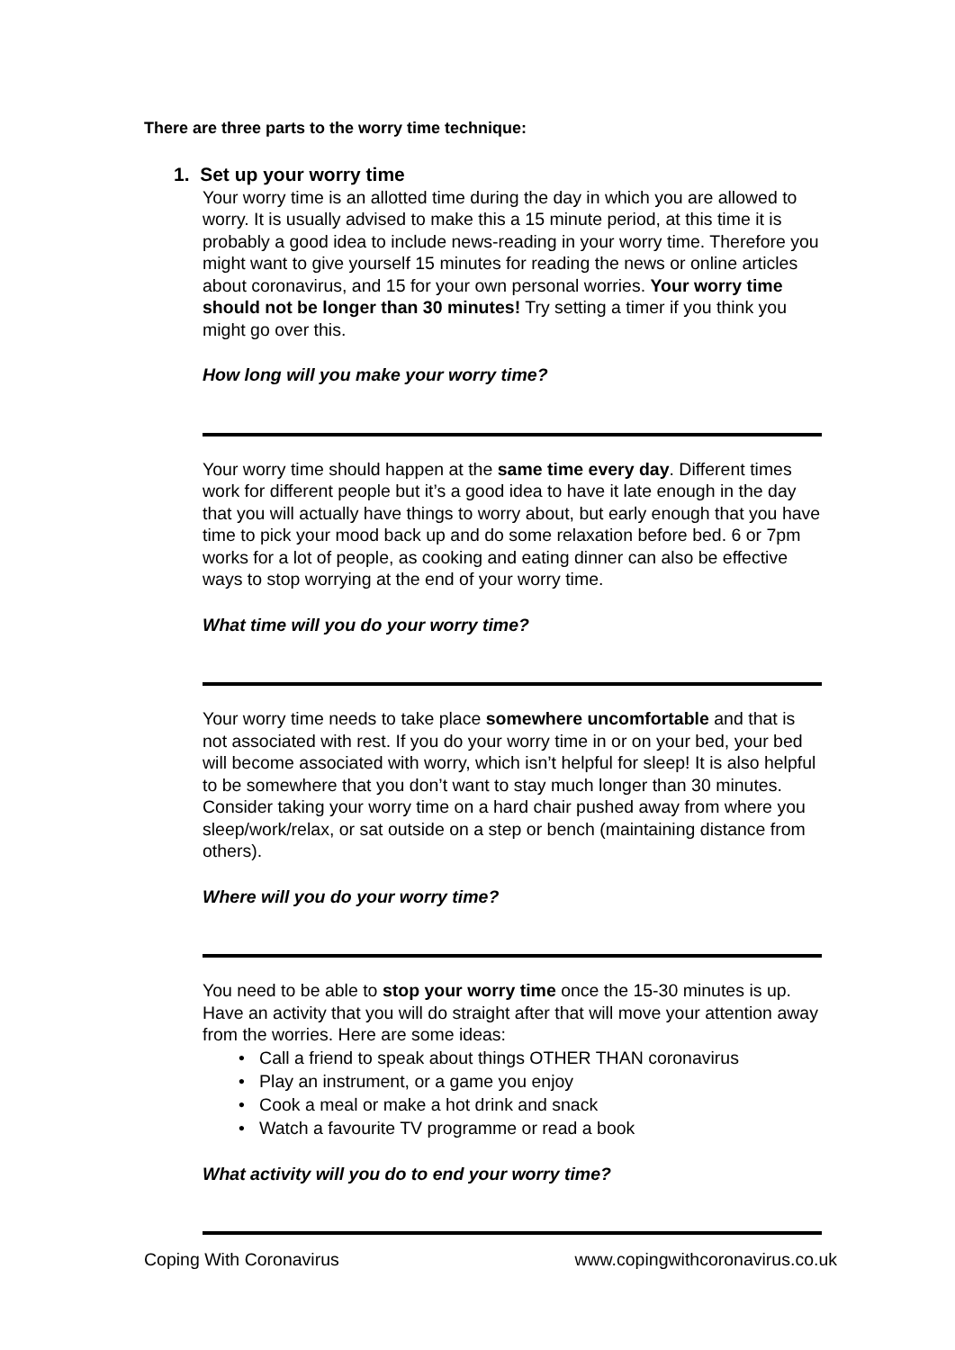There are three parts to the worry time technique:
1. Set up your worry time
Your worry time is an allotted time during the day in which you are allowed to worry. It is usually advised to make this a 15 minute period, at this time it is probably a good idea to include news-reading in your worry time. Therefore you might want to give yourself 15 minutes for reading the news or online articles about coronavirus, and 15 for your own personal worries. Your worry time should not be longer than 30 minutes! Try setting a timer if you think you might go over this.
How long will you make your worry time?
Your worry time should happen at the same time every day. Different times work for different people but it’s a good idea to have it late enough in the day that you will actually have things to worry about, but early enough that you have time to pick your mood back up and do some relaxation before bed. 6 or 7pm works for a lot of people, as cooking and eating dinner can also be effective ways to stop worrying at the end of your worry time.
What time will you do your worry time?
Your worry time needs to take place somewhere uncomfortable and that is not associated with rest. If you do your worry time in or on your bed, your bed will become associated with worry, which isn’t helpful for sleep! It is also helpful to be somewhere that you don’t want to stay much longer than 30 minutes. Consider taking your worry time on a hard chair pushed away from where you sleep/work/relax, or sat outside on a step or bench (maintaining distance from others).
Where will you do your worry time?
You need to be able to stop your worry time once the 15-30 minutes is up. Have an activity that you will do straight after that will move your attention away from the worries. Here are some ideas:
• Call a friend to speak about things OTHER THAN coronavirus
• Play an instrument, or a game you enjoy
• Cook a meal or make a hot drink and snack
• Watch a favourite TV programme or read a book
What activity will you do to end your worry time?
Coping With Coronavirus www.copingwithcoronavirus.co.uk